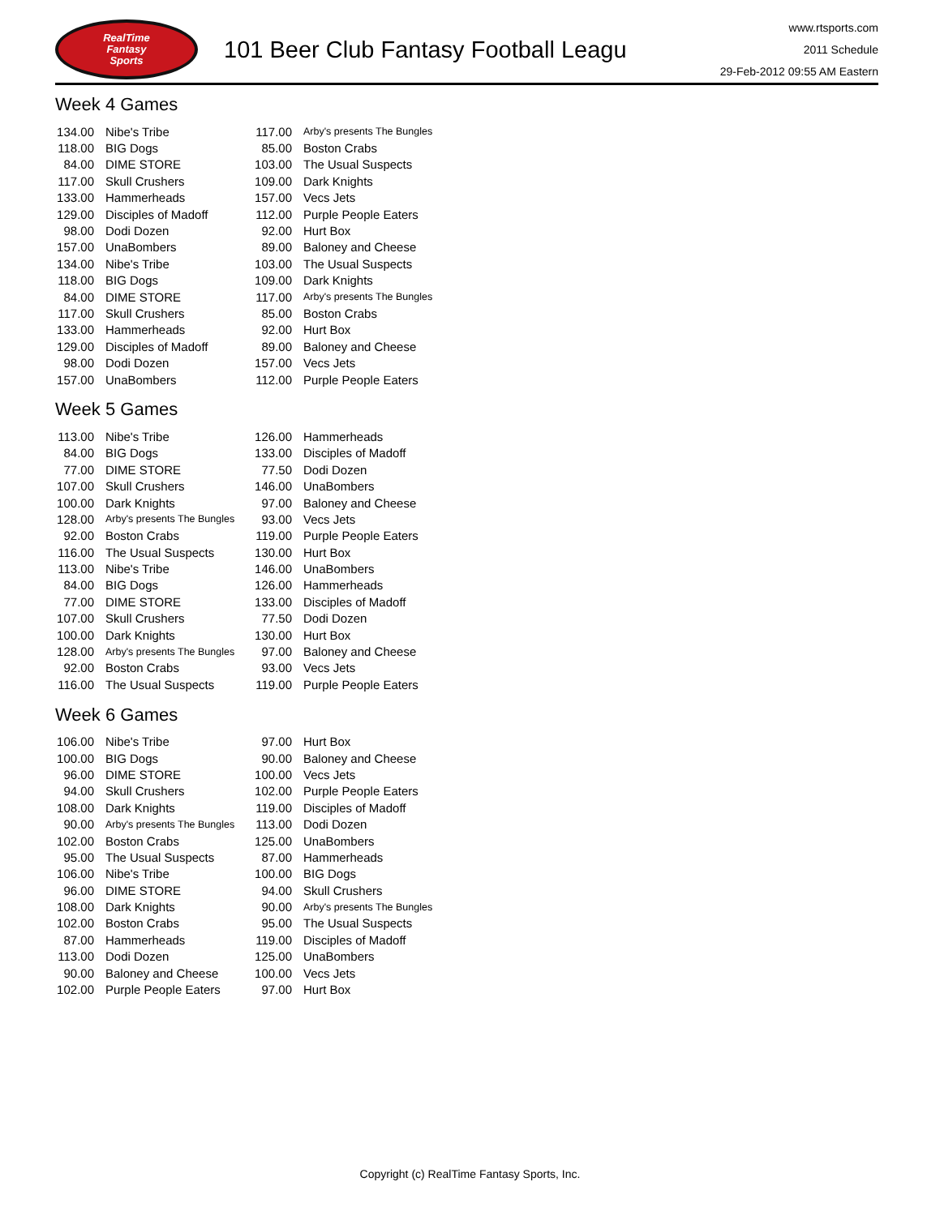RealTime
Fantasy
Sports
101 Beer Club Fantasy Football Leagu
www.rtsports.com
2011 Schedule
29-Feb-2012 09:55 AM Eastern
Week 4 Games
| 134.00 | Nibe's Tribe | 117.00 | Arby's presents The Bungles |
| 118.00 | BIG Dogs | 85.00 | Boston Crabs |
| 84.00 | DIME STORE | 103.00 | The Usual Suspects |
| 117.00 | Skull Crushers | 109.00 | Dark Knights |
| 133.00 | Hammerheads | 157.00 | Vecs Jets |
| 129.00 | Disciples of Madoff | 112.00 | Purple People Eaters |
| 98.00 | Dodi Dozen | 92.00 | Hurt Box |
| 157.00 | UnaBombers | 89.00 | Baloney and Cheese |
| 134.00 | Nibe's Tribe | 103.00 | The Usual Suspects |
| 118.00 | BIG Dogs | 109.00 | Dark Knights |
| 84.00 | DIME STORE | 117.00 | Arby's presents The Bungles |
| 117.00 | Skull Crushers | 85.00 | Boston Crabs |
| 133.00 | Hammerheads | 92.00 | Hurt Box |
| 129.00 | Disciples of Madoff | 89.00 | Baloney and Cheese |
| 98.00 | Dodi Dozen | 157.00 | Vecs Jets |
| 157.00 | UnaBombers | 112.00 | Purple People Eaters |
Week 5 Games
| 113.00 | Nibe's Tribe | 126.00 | Hammerheads |
| 84.00 | BIG Dogs | 133.00 | Disciples of Madoff |
| 77.00 | DIME STORE | 77.50 | Dodi Dozen |
| 107.00 | Skull Crushers | 146.00 | UnaBombers |
| 100.00 | Dark Knights | 97.00 | Baloney and Cheese |
| 128.00 | Arby's presents The Bungles | 93.00 | Vecs Jets |
| 92.00 | Boston Crabs | 119.00 | Purple People Eaters |
| 116.00 | The Usual Suspects | 130.00 | Hurt Box |
| 113.00 | Nibe's Tribe | 146.00 | UnaBombers |
| 84.00 | BIG Dogs | 126.00 | Hammerheads |
| 77.00 | DIME STORE | 133.00 | Disciples of Madoff |
| 107.00 | Skull Crushers | 77.50 | Dodi Dozen |
| 100.00 | Dark Knights | 130.00 | Hurt Box |
| 128.00 | Arby's presents The Bungles | 97.00 | Baloney and Cheese |
| 92.00 | Boston Crabs | 93.00 | Vecs Jets |
| 116.00 | The Usual Suspects | 119.00 | Purple People Eaters |
Week 6 Games
| 106.00 | Nibe's Tribe | 97.00 | Hurt Box |
| 100.00 | BIG Dogs | 90.00 | Baloney and Cheese |
| 96.00 | DIME STORE | 100.00 | Vecs Jets |
| 94.00 | Skull Crushers | 102.00 | Purple People Eaters |
| 108.00 | Dark Knights | 119.00 | Disciples of Madoff |
| 90.00 | Arby's presents The Bungles | 113.00 | Dodi Dozen |
| 102.00 | Boston Crabs | 125.00 | UnaBombers |
| 95.00 | The Usual Suspects | 87.00 | Hammerheads |
| 106.00 | Nibe's Tribe | 100.00 | BIG Dogs |
| 96.00 | DIME STORE | 94.00 | Skull Crushers |
| 108.00 | Dark Knights | 90.00 | Arby's presents The Bungles |
| 102.00 | Boston Crabs | 95.00 | The Usual Suspects |
| 87.00 | Hammerheads | 119.00 | Disciples of Madoff |
| 113.00 | Dodi Dozen | 125.00 | UnaBombers |
| 90.00 | Baloney and Cheese | 100.00 | Vecs Jets |
| 102.00 | Purple People Eaters | 97.00 | Hurt Box |
Copyright (c) RealTime Fantasy Sports, Inc.